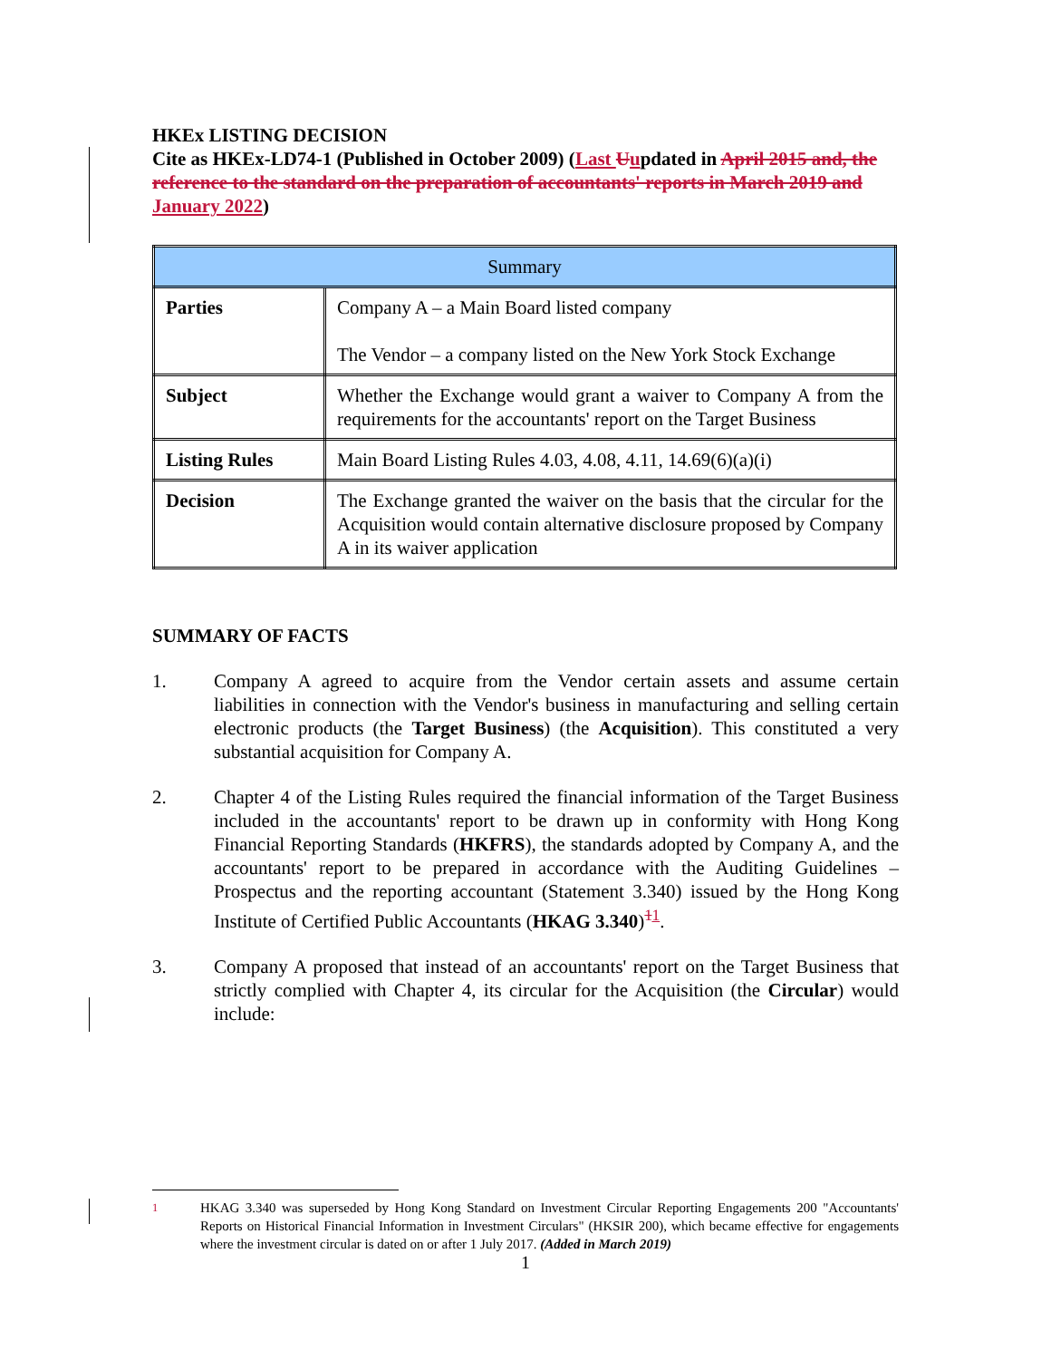HKEx LISTING DECISION
Cite as HKEx-LD74-1 (Published in October 2009) (Last Uupdated in April 2015 and, the reference to the standard on the preparation of accountants' reports in March 2019 and January 2022)
| Summary | |
| Parties | Company A – a Main Board listed company The Vendor – a company listed on the New York Stock Exchange |
| Subject | Whether the Exchange would grant a waiver to Company A from the requirements for the accountants' report on the Target Business |
| Listing Rules | Main Board Listing Rules 4.03, 4.08, 4.11, 14.69(6)(a)(i) |
| Decision | The Exchange granted the waiver on the basis that the circular for the Acquisition would contain alternative disclosure proposed by Company A in its waiver application |
SUMMARY OF FACTS
1. Company A agreed to acquire from the Vendor certain assets and assume certain liabilities in connection with the Vendor's business in manufacturing and selling certain electronic products (the Target Business) (the Acquisition). This constituted a very substantial acquisition for Company A.
2. Chapter 4 of the Listing Rules required the financial information of the Target Business included in the accountants' report to be drawn up in conformity with Hong Kong Financial Reporting Standards (HKFRS), the standards adopted by Company A, and the accountants' report to be prepared in accordance with the Auditing Guidelines – Prospectus and the reporting accountant (Statement 3.340) issued by the Hong Kong Institute of Certified Public Accountants (HKAG 3.340)<sup>11</sup>.
3. Company A proposed that instead of an accountants' report on the Target Business that strictly complied with Chapter 4, its circular for the Acquisition (the Circular) would include:
<sup>1</sup> HKAG 3.340 was superseded by Hong Kong Standard on Investment Circular Reporting Engagements 200 "Accountants' Reports on Historical Financial Information in Investment Circulars" (HKSIR 200), which became effective for engagements where the investment circular is dated on or after 1 July 2017. (Added in March 2019)
1